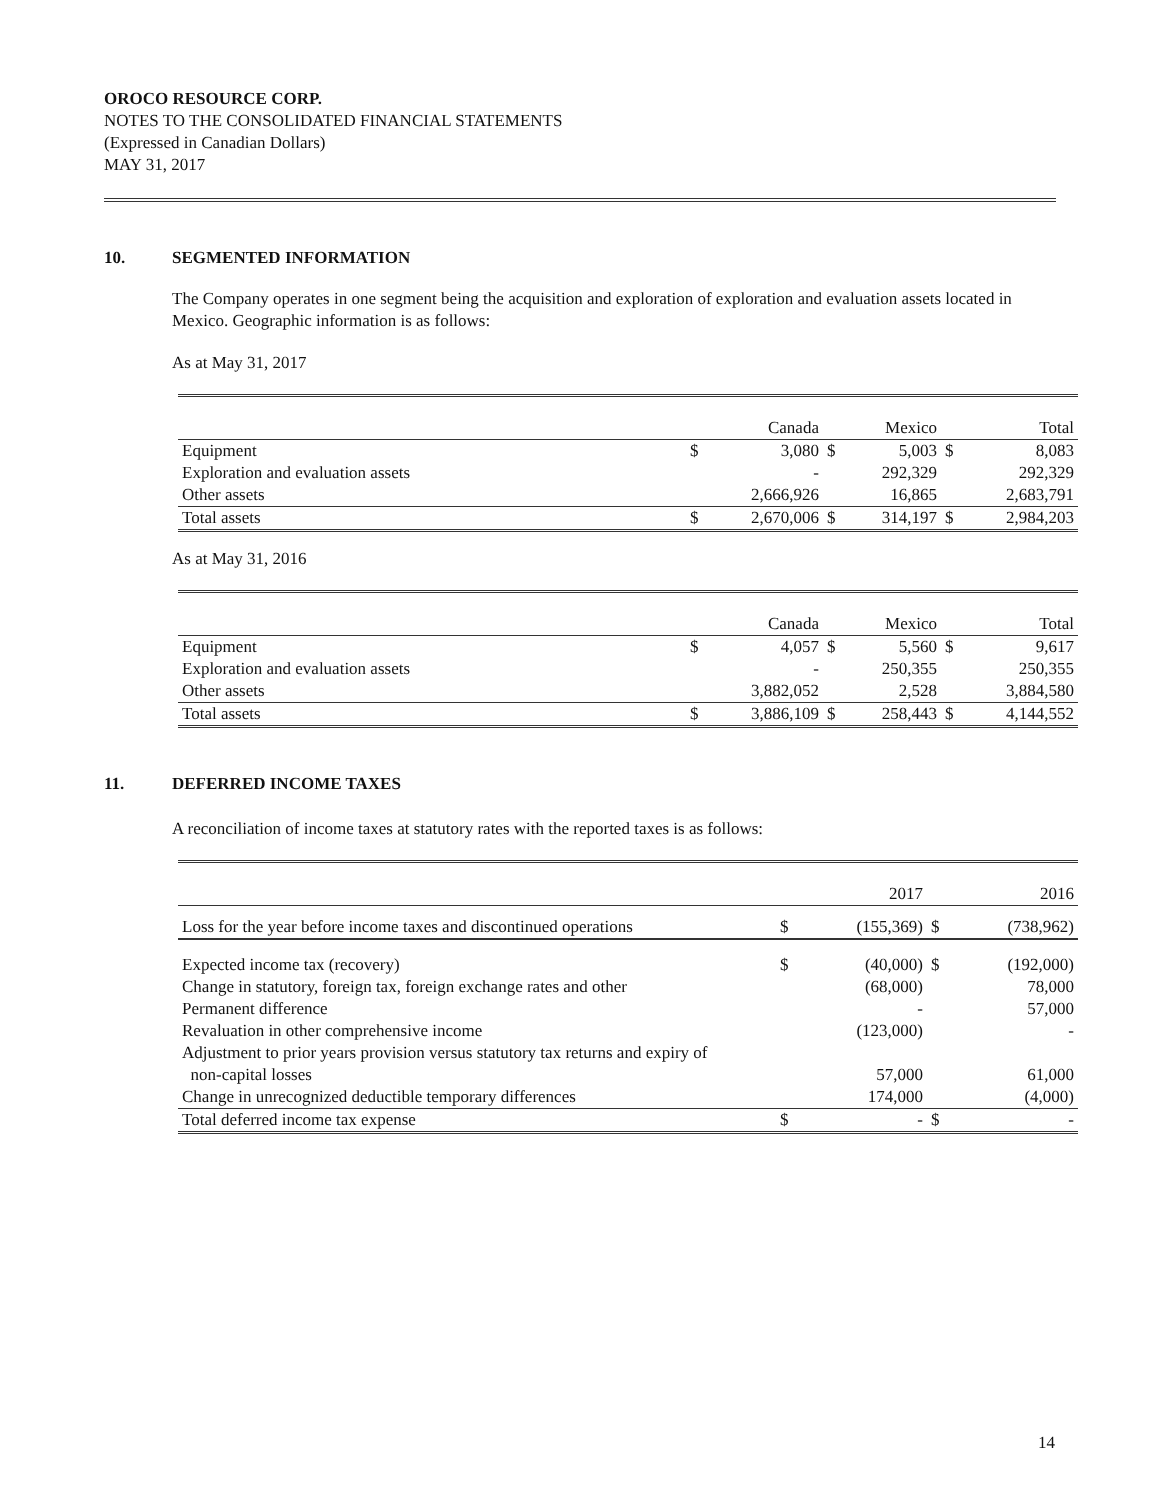OROCO RESOURCE CORP.
NOTES TO THE CONSOLIDATED FINANCIAL STATEMENTS
(Expressed in Canadian Dollars)
MAY 31, 2017
10. SEGMENTED INFORMATION
The Company operates in one segment being the acquisition and exploration of exploration and evaluation assets located in Mexico. Geographic information is as follows:
As at May 31, 2017
| | | Canada | | Mexico | | Total |
| Equipment | $ | 3,080 | $ | 5,003 | $ | 8,083 |
| Exploration and evaluation assets | | - | | 292,329 | | 292,329 |
| Other assets | | 2,666,926 | | 16,865 | | 2,683,791 |
| Total assets | $ | 2,670,006 | $ | 314,197 | $ | 2,984,203 |
As at May 31, 2016
| | | Canada | | Mexico | | Total |
| Equipment | $ | 4,057 | $ | 5,560 | $ | 9,617 |
| Exploration and evaluation assets | | - | | 250,355 | | 250,355 |
| Other assets | | 3,882,052 | | 2,528 | | 3,884,580 |
| Total assets | $ | 3,886,109 | $ | 258,443 | $ | 4,144,552 |
11. DEFERRED INCOME TAXES
A reconciliation of income taxes at statutory rates with the reported taxes is as follows:
| | | 2017 | | 2016 |
| Loss for the year before income taxes and discontinued operations | $ | (155,369) | $ | (738,962) |
| Expected income tax (recovery) | $ | (40,000) | $ | (192,000) |
| Change in statutory, foreign tax, foreign exchange rates and other | | (68,000) | | 78,000 |
| Permanent difference | | - | | 57,000 |
| Revaluation in other comprehensive income | | (123,000) | | - |
| Adjustment to prior years provision versus statutory tax returns and expiry of non-capital losses | | 57,000 | | 61,000 |
| Change in unrecognized deductible temporary differences | | 174,000 | | (4,000) |
| Total deferred income tax expense | $ | - | $ | - |
14